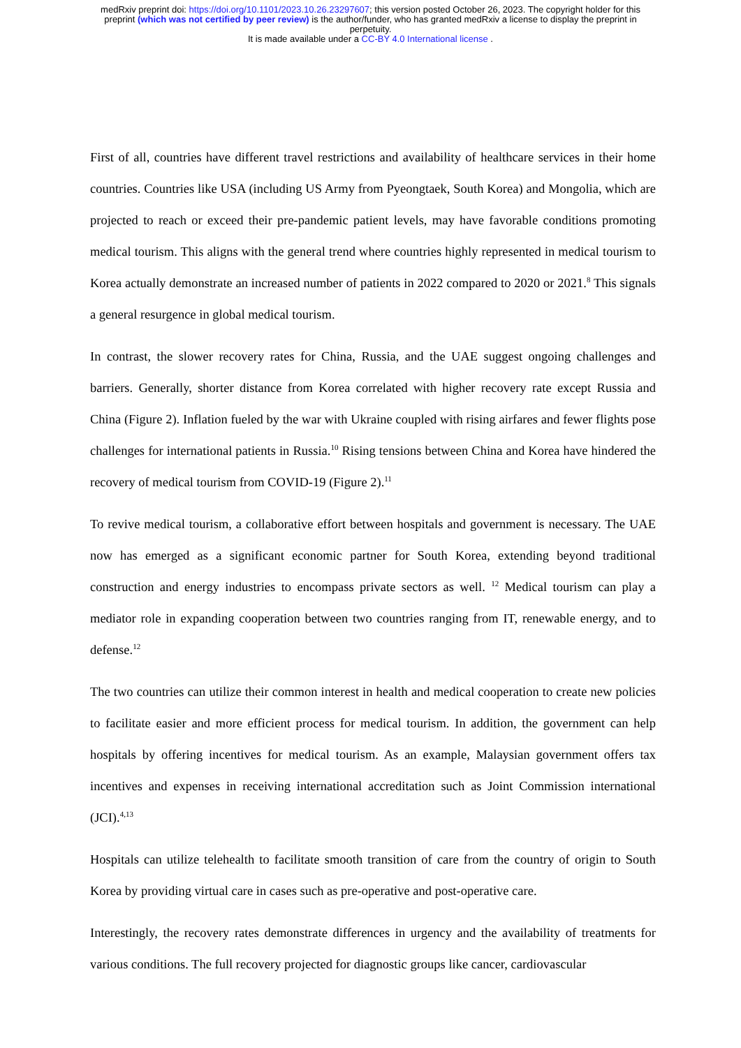medRxiv preprint doi: https://doi.org/10.1101/2023.10.26.23297607; this version posted October 26, 2023. The copyright holder for this
preprint (which was not certified by peer review) is the author/funder, who has granted medRxiv a license to display the preprint in
perpetuity.
It is made available under a CC-BY 4.0 International license .
First of all, countries have different travel restrictions and availability of healthcare services in their home countries. Countries like USA (including US Army from Pyeongtaek, South Korea) and Mongolia, which are projected to reach or exceed their pre-pandemic patient levels, may have favorable conditions promoting medical tourism. This aligns with the general trend where countries highly represented in medical tourism to Korea actually demonstrate an increased number of patients in 2022 compared to 2020 or 2021.<sup>8</sup> This signals a general resurgence in global medical tourism.
In contrast, the slower recovery rates for China, Russia, and the UAE suggest ongoing challenges and barriers. Generally, shorter distance from Korea correlated with higher recovery rate except Russia and China (Figure 2). Inflation fueled by the war with Ukraine coupled with rising airfares and fewer flights pose challenges for international patients in Russia.<sup>10</sup> Rising tensions between China and Korea have hindered the recovery of medical tourism from COVID-19 (Figure 2).<sup>11</sup>
To revive medical tourism, a collaborative effort between hospitals and government is necessary. The UAE now has emerged as a significant economic partner for South Korea, extending beyond traditional construction and energy industries to encompass private sectors as well. <sup>12</sup> Medical tourism can play a mediator role in expanding cooperation between two countries ranging from IT, renewable energy, and to defense.<sup>12</sup>
The two countries can utilize their common interest in health and medical cooperation to create new policies to facilitate easier and more efficient process for medical tourism. In addition, the government can help hospitals by offering incentives for medical tourism. As an example, Malaysian government offers tax incentives and expenses in receiving international accreditation such as Joint Commission international (JCI).<sup>4,13</sup>
Hospitals can utilize telehealth to facilitate smooth transition of care from the country of origin to South Korea by providing virtual care in cases such as pre-operative and post-operative care.
Interestingly, the recovery rates demonstrate differences in urgency and the availability of treatments for various conditions. The full recovery projected for diagnostic groups like cancer, cardiovascular